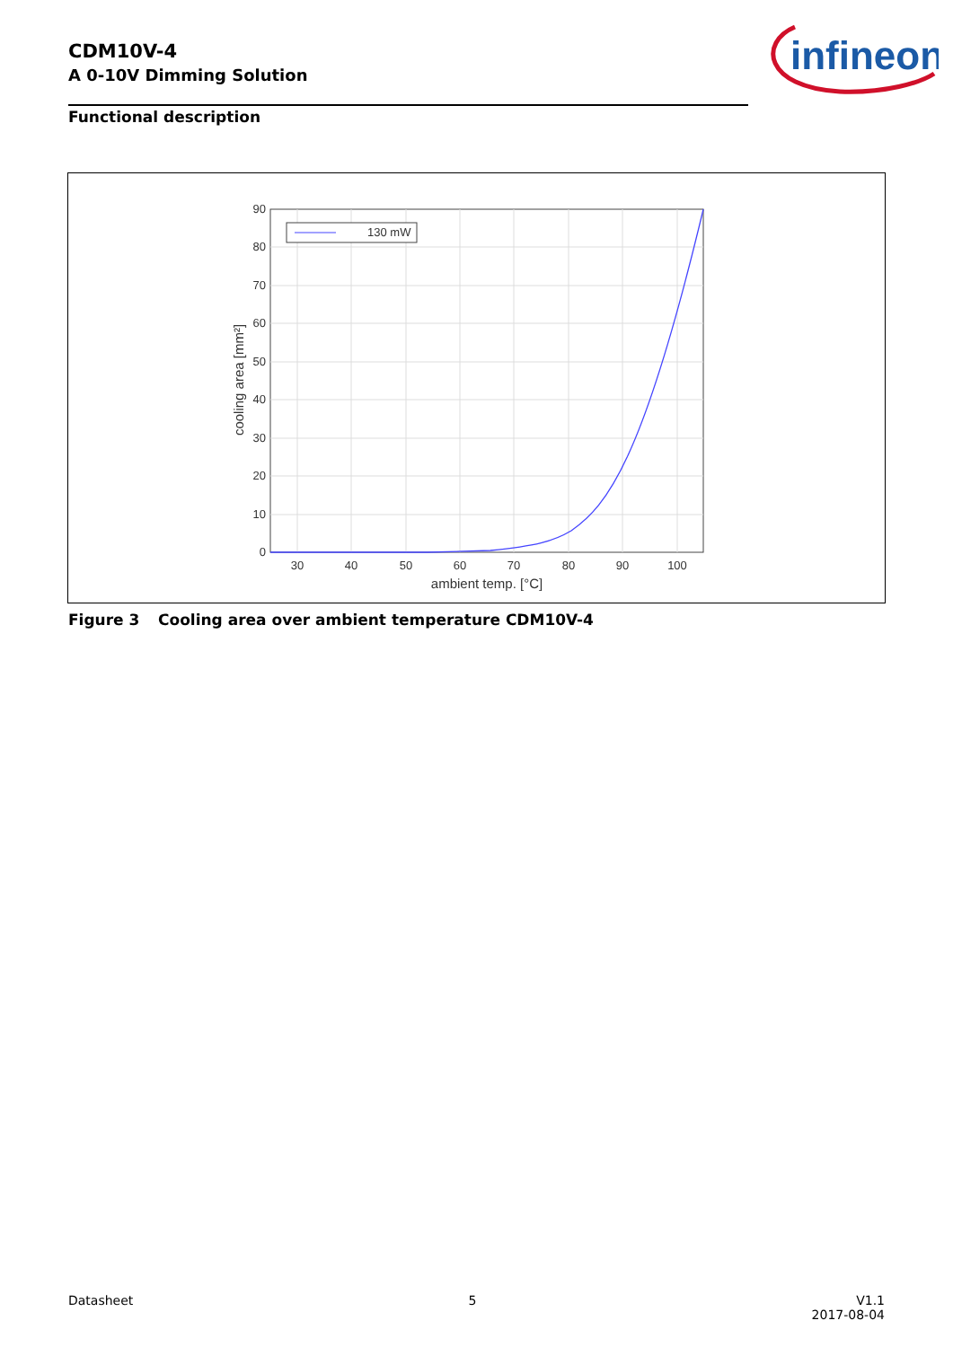CDM10V-4
A 0-10V Dimming Solution
infineon
Functional description
130 mW
90
80
70
60
50
40
30
20
10
0
30
40
50
60
70
80
90
100
ambient temp. [°C]
cooling area [mm²]
Figure 3 Cooling area over ambient temperature CDM10V-4
Datasheet 5 V1.1
2017-08-04